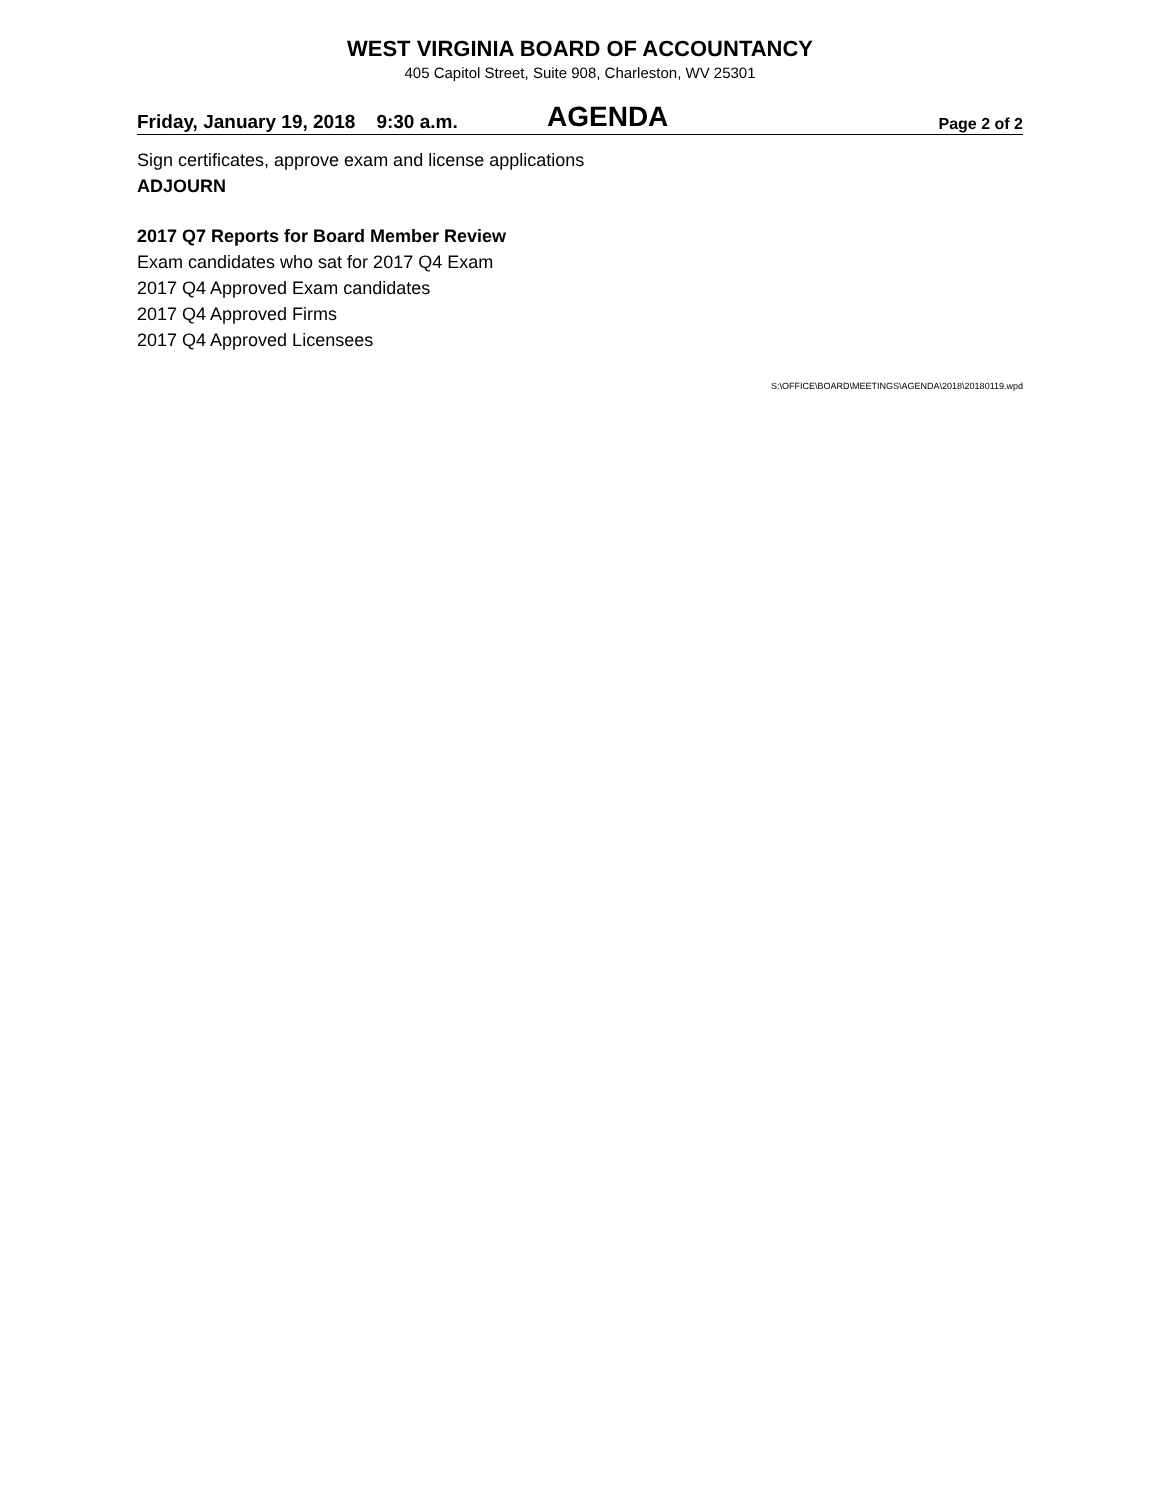WEST VIRGINIA BOARD OF ACCOUNTANCY
405 Capitol Street, Suite 908, Charleston, WV 25301
Friday, January 19, 2018 9:30 a.m. AGENDA Page 2 of 2
Sign certificates, approve exam and license applications
ADJOURN
2017 Q7 Reports for Board Member Review
Exam candidates who sat for 2017 Q4 Exam
2017 Q4 Approved Exam candidates
2017 Q4 Approved Firms
2017 Q4 Approved Licensees
S:\OFFICE\BOARD\MEETINGS\AGENDA\2018\20180119.wpd